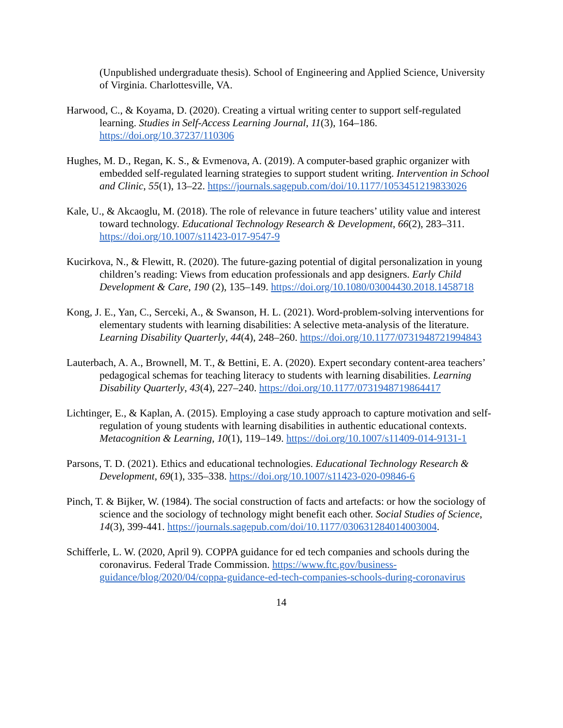(Unpublished undergraduate thesis). School of Engineering and Applied Science, University of Virginia. Charlottesville, VA.
Harwood, C., & Koyama, D. (2020). Creating a virtual writing center to support self-regulated learning. Studies in Self-Access Learning Journal, 11(3), 164–186. https://doi.org/10.37237/110306
Hughes, M. D., Regan, K. S., & Evmenova, A. (2019). A computer-based graphic organizer with embedded self-regulated learning strategies to support student writing. Intervention in School and Clinic, 55(1), 13–22. https://journals.sagepub.com/doi/10.1177/1053451219833026
Kale, U., & Akcaoglu, M. (2018). The role of relevance in future teachers’ utility value and interest toward technology. Educational Technology Research & Development, 66(2), 283–311. https://doi.org/10.1007/s11423-017-9547-9
Kucirkova, N., & Flewitt, R. (2020). The future-gazing potential of digital personalization in young children’s reading: Views from education professionals and app designers. Early Child Development & Care, 190 (2), 135–149. https://doi.org/10.1080/03004430.2018.1458718
Kong, J. E., Yan, C., Serceki, A., & Swanson, H. L. (2021). Word-problem-solving interventions for elementary students with learning disabilities: A selective meta-analysis of the literature. Learning Disability Quarterly, 44(4), 248–260. https://doi.org/10.1177/0731948721994843
Lauterbach, A. A., Brownell, M. T., & Bettini, E. A. (2020). Expert secondary content-area teachers’ pedagogical schemas for teaching literacy to students with learning disabilities. Learning Disability Quarterly, 43(4), 227–240. https://doi.org/10.1177/0731948719864417
Lichtinger, E., & Kaplan, A. (2015). Employing a case study approach to capture motivation and self-regulation of young students with learning disabilities in authentic educational contexts. Metacognition & Learning, 10(1), 119–149. https://doi.org/10.1007/s11409-014-9131-1
Parsons, T. D. (2021). Ethics and educational technologies. Educational Technology Research & Development, 69(1), 335–338. https://doi.org/10.1007/s11423-020-09846-6
Pinch, T. & Bijker, W. (1984). The social construction of facts and artefacts: or how the sociology of science and the sociology of technology might benefit each other. Social Studies of Science, 14(3), 399-441. https://journals.sagepub.com/doi/10.1177/030631284014003004.
Schifferle, L. W. (2020, April 9). COPPA guidance for ed tech companies and schools during the coronavirus. Federal Trade Commission. https://www.ftc.gov/business-guidance/blog/2020/04/coppa-guidance-ed-tech-companies-schools-during-coronavirus
14